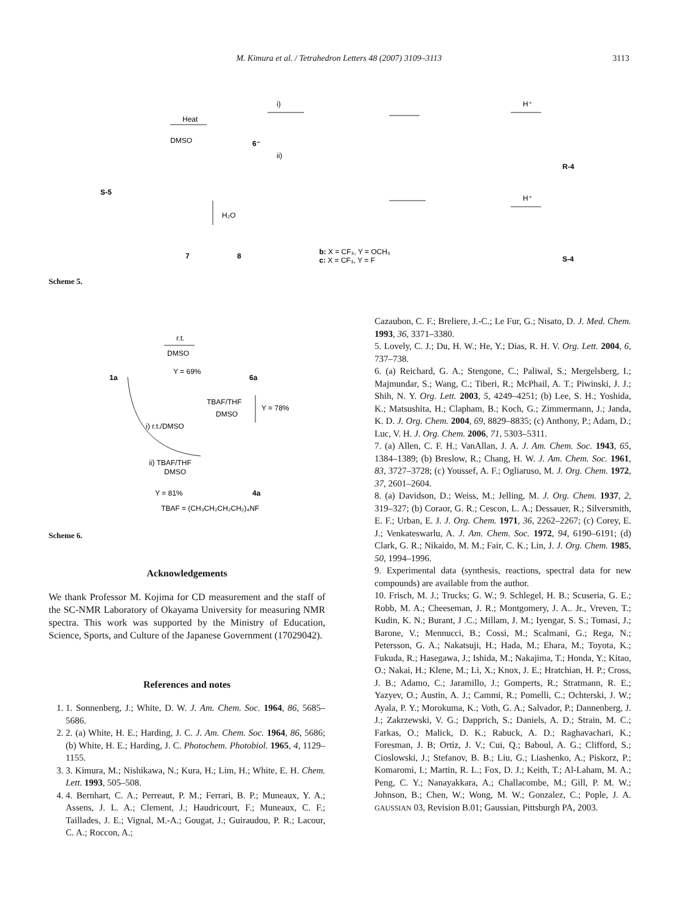M. Kimura et al. / Tetrahedron Letters 48 (2007) 3109–3113
3113
Heat
DMSO
S-5
6⁻
i)
ii)
H⁺
H⁺
H₂O
7
8
R-4
S-4
b: X = CF₃, Y = OCH₃
c: X = CF₃, Y = F
Scheme 5.
r.t.
DMSO
Y = 69%
1a
6a
TBAF/THF
DMSO
Y = 78%
i) r.t./DMSO
ii) TBAF/THF
DMSO
Y = 81%
4a
TBAF = (CH₃CH₂CH₂CH₂)₄NF
Scheme 6.
Acknowledgements
We thank Professor M. Kojima for CD measurement and the staff of the SC-NMR Laboratory of Okayama University for measuring NMR spectra. This work was supported by the Ministry of Education, Science, Sports, and Culture of the Japanese Government (17029042).
References and notes
1. 1. Sonnenberg, J.; White, D. W. J. Am. Chem. Soc. 1964, 86, 5685–5686.
2. 2. (a) White, H. E.; Harding, J. C. J. Am. Chem. Soc. 1964, 86, 5686; (b) White, H. E.; Harding, J. C. Photochem. Photobiol. 1965, 4, 1129–1155.
3. 3. Kimura, M.; Nishikawa, N.; Kura, H.; Lim, H.; White, E. H. Chem. Lett. 1993, 505–508.
4. 4. Bernhart, C. A.; Perreaut, P. M.; Ferrari, B. P.; Muneaux, Y. A.; Assens, J. L. A.; Clement, J.; Haudricourt, F.; Muneaux, C. F.; Taillades, J. E.; Vignal, M.-A.; Gougat, J.; Guiraudou, P. R.; Lacour, C. A.; Roccon, A.;
Cazaubon, C. F.; Breliere, J.-C.; Le Fur, G.; Nisato, D. J. Med. Chem. 1993, 36, 3371–3380.
5. Lovely, C. J.; Du, H. W.; He, Y.; Dias, R. H. V. Org. Lett. 2004, 6, 737–738.
6. (a) Reichard, G. A.; Stengone, C.; Paliwal, S.; Mergelsberg, I.; Majmundar, S.; Wang, C.; Tiberi, R.; McPhail, A. T.; Piwinski, J. J.; Shih, N. Y. Org. Lett. 2003, 5, 4249–4251; (b) Lee, S. H.; Yoshida, K.; Matsushita, H.; Clapham, B.; Koch, G.; Zimmermann, J.; Janda, K. D. J. Org. Chem. 2004, 69, 8829–8835; (c) Anthony, P.; Adam, D.; Luc, V. H. J. Org. Chem. 2006, 71, 5303–5311.
7. (a) Allen, C. F. H.; VanAllan, J. A. J. Am. Chem. Soc. 1943, 65, 1384–1389; (b) Breslow, R.; Chang, H. W. J. Am. Chem. Soc. 1961, 83, 3727–3728; (c) Youssef, A. F.; Ogliaruso, M. J. Org. Chem. 1972, 37, 2601–2604.
8. (a) Davidson, D.; Weiss, M.; Jelling, M. J. Org. Chem. 1937, 2, 319–327; (b) Coraor, G. R.; Cescon, L. A.; Dessauer, R.; Silversmith, E. F.; Urban, E. J. J. Org. Chem. 1971, 36, 2262–2267; (c) Corey, E. J.; Venkateswarlu, A. J. Am. Chem. Soc. 1972, 94, 6190–6191; (d) Clark, G. R.; Nikaido, M. M.; Fair, C. K.; Lin, J. J. Org. Chem. 1985, 50, 1994–1996.
9. Experimental data (synthesis, reactions, spectral data for new compounds) are available from the author.
10. Frisch, M. J.; Trucks; G. W.; 9. Schlegel, H. B.; Scuseria, G. E.; Robb, M. A.; Cheeseman, J. R.; Montgomery, J. A.. Jr., Vreven, T.; Kudin, K. N.; Burant, J .C.; Millam, J. M.; Iyengar, S. S.; Tomasi, J.; Barone, V.; Mennucci, B.; Cossi, M.; Scalmani, G.; Rega, N.; Petersson, G. A.; Nakatsuji, H.; Hada, M.; Ehara, M.; Toyota, K.; Fukuda, R.; Hasegawa, J.; Ishida, M.; Nakajima, T.; Honda, Y.; Kitao, O.; Nakai, H.; Klene, M.; Li, X.; Knox, J. E.; Hratchian, H. P.; Cross, J. B.; Adamo, C.; Jaramillo, J.; Gomperts, R.; Stratmann, R. E.; Yazyev, O.; Austin, A. J.; Cammi, R.; Pomelli, C.; Ochterski, J. W.; Ayala, P. Y.; Morokuma, K.; Voth, G. A.; Salvador, P.; Dannenberg, J. J.; Zakrzewski, V. G.; Dapprich, S.; Daniels, A. D.; Strain, M. C.; Farkas, O.; Malick, D. K.; Rabuck, A. D.; Raghavachari, K.; Foresman, J. B; Ortiz, J. V.; Cui, Q.; Baboul, A. G.; Clifford, S.; Cioslowski, J.; Stefanov, B. B.; Liu, G.; Liashenko, A.; Piskorz, P.; Komaromi, I.; Martin, R. L.; Fox, D. J.; Keith, T.; Al-Laham, M. A.; Peng, C. Y.; Nanayakkara, A.; Challacombe, M.; Gill, P. M. W.; Johnson, B.; Chen, W.; Wong, M. W.; Gonzalez, C.; Pople, J. A. GAUSSIAN 03, Revision B.01; Gaussian, Pittsburgh PA, 2003.